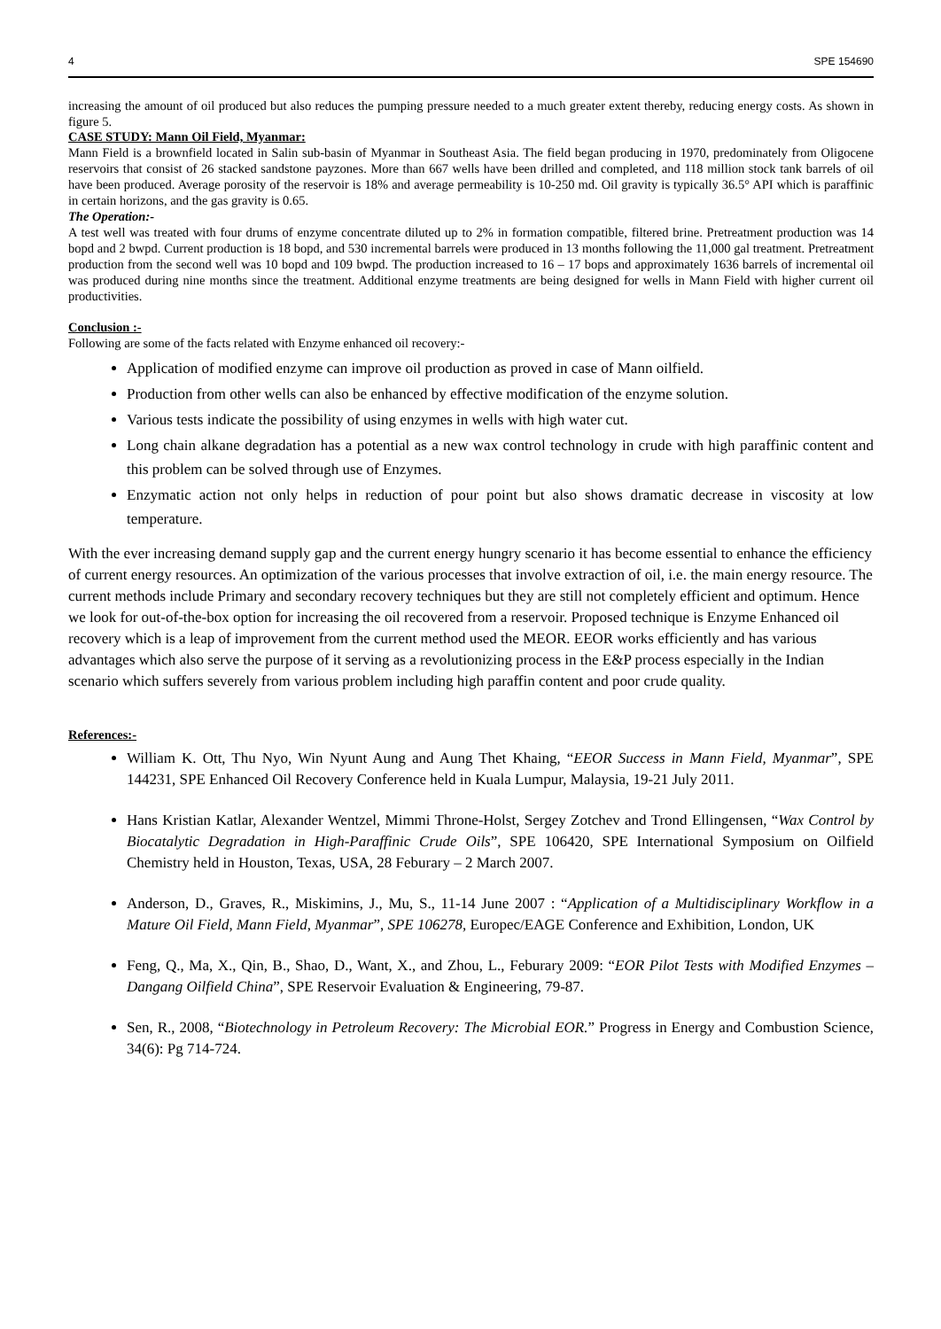4 SPE 154690
increasing the amount of oil produced but also reduces the pumping pressure needed to a much greater extent thereby, reducing energy costs. As shown in figure 5.
CASE STUDY: Mann Oil Field, Myanmar:
Mann Field is a brownfield located in Salin sub-basin of Myanmar in Southeast Asia. The field began producing in 1970, predominately from Oligocene reservoirs that consist of 26 stacked sandstone payzones. More than 667 wells have been drilled and completed, and 118 million stock tank barrels of oil have been produced. Average porosity of the reservoir is 18% and average permeability is 10-250 md. Oil gravity is typically 36.5° API which is paraffinic in certain horizons, and the gas gravity is 0.65.
The Operation:-
A test well was treated with four drums of enzyme concentrate diluted up to 2% in formation compatible, filtered brine. Pretreatment production was 14 bopd and 2 bwpd. Current production is 18 bopd, and 530 incremental barrels were produced in 13 months following the 11,000 gal treatment. Pretreatment production from the second well was 10 bopd and 109 bwpd. The production increased to 16 – 17 bops and approximately 1636 barrels of incremental oil was produced during nine months since the treatment. Additional enzyme treatments are being designed for wells in Mann Field with higher current oil productivities.
Conclusion :-
Following are some of the facts related with Enzyme enhanced oil recovery:-
Application of modified enzyme can improve oil production as proved in case of Mann oilfield.
Production from other wells can also be enhanced by effective modification of the enzyme solution.
Various tests indicate the possibility of using enzymes in wells with high water cut.
Long chain alkane degradation has a potential as a new wax control technology in crude with high paraffinic content and this problem can be solved through use of Enzymes.
Enzymatic action not only helps in reduction of pour point but also shows dramatic decrease in viscosity at low temperature.
With the ever increasing demand supply gap and the current energy hungry scenario it has become essential to enhance the efficiency of current energy resources. An optimization of the various processes that involve extraction of oil, i.e. the main energy resource. The current methods include Primary and secondary recovery techniques but they are still not completely efficient and optimum. Hence we look for out-of-the-box option for increasing the oil recovered from a reservoir. Proposed technique is Enzyme Enhanced oil recovery which is a leap of improvement from the current method used the MEOR. EEOR works efficiently and has various advantages which also serve the purpose of it serving as a revolutionizing process in the E&P process especially in the Indian scenario which suffers severely from various problem including high paraffin content and poor crude quality.
References:-
William K. Ott, Thu Nyo, Win Nyunt Aung and Aung Thet Khaing, “EEOR Success in Mann Field, Myanmar”, SPE 144231, SPE Enhanced Oil Recovery Conference held in Kuala Lumpur, Malaysia, 19-21 July 2011.
Hans Kristian Katlar, Alexander Wentzel, Mimmi Throne-Holst, Sergey Zotchev and Trond Ellingensen, “Wax Control by Biocatalytic Degradation in High-Paraffinic Crude Oils”, SPE 106420, SPE International Symposium on Oilfield Chemistry held in Houston, Texas, USA, 28 Feburary – 2 March 2007.
Anderson, D., Graves, R., Miskimins, J., Mu, S., 11-14 June 2007 : “Application of a Multidisciplinary Workflow in a Mature Oil Field, Mann Field, Myanmar”, SPE 106278, Europec/EAGE Conference and Exhibition, London, UK
Feng, Q., Ma, X., Qin, B., Shao, D., Want, X., and Zhou, L., Feburary 2009: “EOR Pilot Tests with Modified Enzymes – Dangang Oilfield China”, SPE Reservoir Evaluation & Engineering, 79-87.
Sen, R., 2008, “Biotechnology in Petroleum Recovery: The Microbial EOR.” Progress in Energy and Combustion Science, 34(6): Pg 714-724.